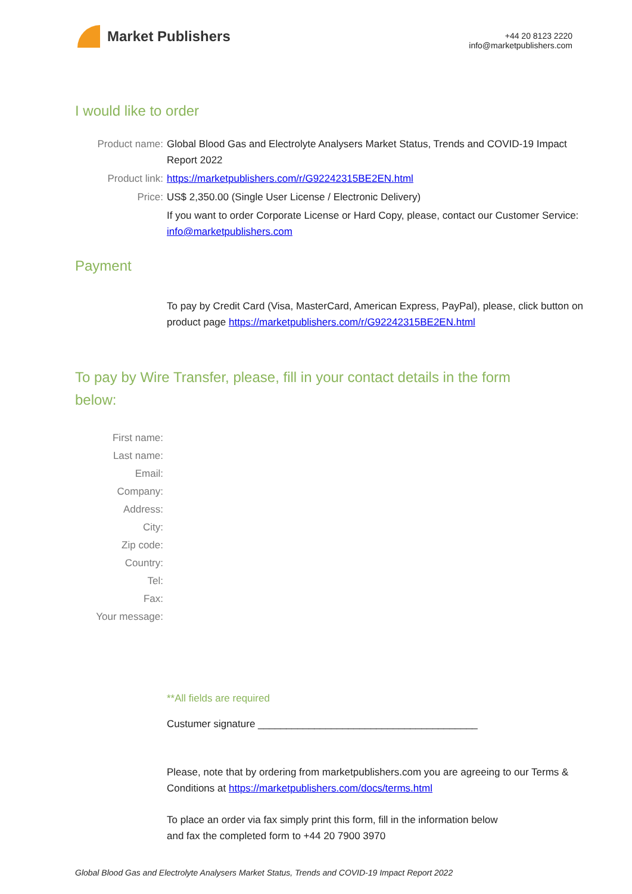Market Publishers
+44 20 8123 2220
info@marketpublishers.com
I would like to order
Product name: Global Blood Gas and Electrolyte Analysers Market Status, Trends and COVID-19 Impact Report 2022
Product link: https://marketpublishers.com/r/G92242315BE2EN.html
Price: US$ 2,350.00 (Single User License / Electronic Delivery)
If you want to order Corporate License or Hard Copy, please, contact our Customer Service:
info@marketpublishers.com
Payment
To pay by Credit Card (Visa, MasterCard, American Express, PayPal), please, click button on product page https://marketpublishers.com/r/G92242315BE2EN.html
To pay by Wire Transfer, please, fill in your contact details in the form below:
First name:
Last name:
Email:
Company:
Address:
City:
Zip code:
Country:
Tel:
Fax:
Your message:
**All fields are required
Custumer signature _______________________________________
Please, note that by ordering from marketpublishers.com you are agreeing to our Terms & Conditions at https://marketpublishers.com/docs/terms.html
To place an order via fax simply print this form, fill in the information below
and fax the completed form to +44 20 7900 3970
Global Blood Gas and Electrolyte Analysers Market Status, Trends and COVID-19 Impact Report 2022